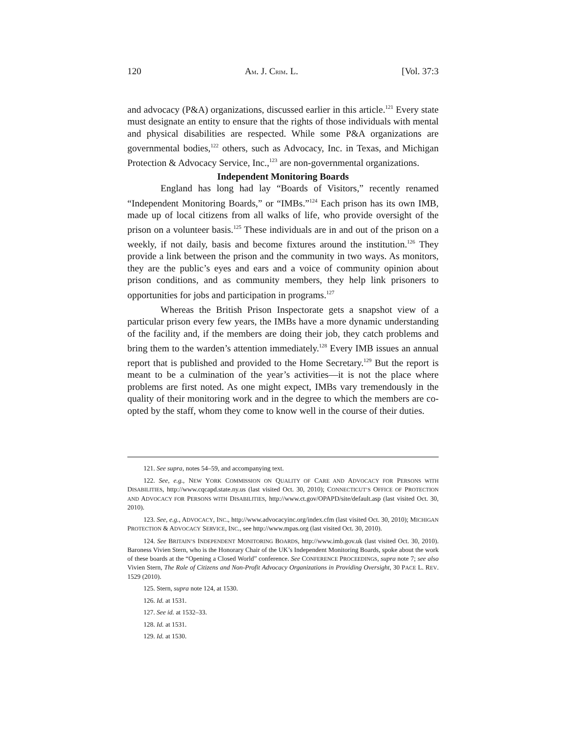120 AM. J. CRIM. L. [Vol. 37:3
and advocacy (P&A) organizations, discussed earlier in this article.<sup>121</sup> Every state must designate an entity to ensure that the rights of those individuals with mental and physical disabilities are respected. While some P&A organizations are governmental bodies,<sup>122</sup> others, such as Advocacy, Inc. in Texas, and Michigan Protection & Advocacy Service, Inc.,<sup>123</sup> are non-governmental organizations.
Independent Monitoring Boards
England has long had lay “Boards of Visitors,” recently renamed “Independent Monitoring Boards,” or “IMBs.”<sup>124</sup> Each prison has its own IMB, made up of local citizens from all walks of life, who provide oversight of the prison on a volunteer basis.<sup>125</sup> These individuals are in and out of the prison on a weekly, if not daily, basis and become fixtures around the institution.<sup>126</sup> They provide a link between the prison and the community in two ways. As monitors, they are the public’s eyes and ears and a voice of community opinion about prison conditions, and as community members, they help link prisoners to opportunities for jobs and participation in programs.<sup>127</sup>
Whereas the British Prison Inspectorate gets a snapshot view of a particular prison every few years, the IMBs have a more dynamic understanding of the facility and, if the members are doing their job, they catch problems and bring them to the warden’s attention immediately.<sup>128</sup> Every IMB issues an annual report that is published and provided to the Home Secretary.<sup>129</sup> But the report is meant to be a culmination of the year’s activities—it is not the place where problems are first noted. As one might expect, IMBs vary tremendously in the quality of their monitoring work and in the degree to which the members are co-opted by the staff, whom they come to know well in the course of their duties.
121. See supra, notes 54–59, and accompanying text.
122. See, e.g., NEW YORK COMMISSION ON QUALITY OF CARE AND ADVOCACY FOR PERSONS WITH DISABILITIES, http://www.cqcapd.state.ny.us (last visited Oct. 30, 2010); CONNECTICUT’S OFFICE OF PROTECTION AND ADVOCACY FOR PERSONS WITH DISABILITIES, http://www.ct.gov/OPAPD/site/default.asp (last visited Oct. 30, 2010).
123. See, e.g., ADVOCACY, INC., http://www.advocacyinc.org/index.cfm (last visited Oct. 30, 2010); MICHIGAN PROTECTION & ADVOCACY SERVICE, INC., see http://www.mpas.org (last visited Oct. 30, 2010).
124. See BRITAIN’S INDEPENDENT MONITORING BOARDS, http://www.imb.gov.uk (last visited Oct. 30, 2010). Baroness Vivien Stern, who is the Honorary Chair of the UK’s Independent Monitoring Boards, spoke about the work of these boards at the “Opening a Closed World” conference. See CONFERENCE PROCEEDINGS, supra note 7; see also Vivien Stern, The Role of Citizens and Non-Profit Advocacy Organizations in Providing Oversight, 30 PACE L. REV. 1529 (2010).
125. Stern, supra note 124, at 1530.
126. Id. at 1531.
127. See id. at 1532–33.
128. Id. at 1531.
129. Id. at 1530.